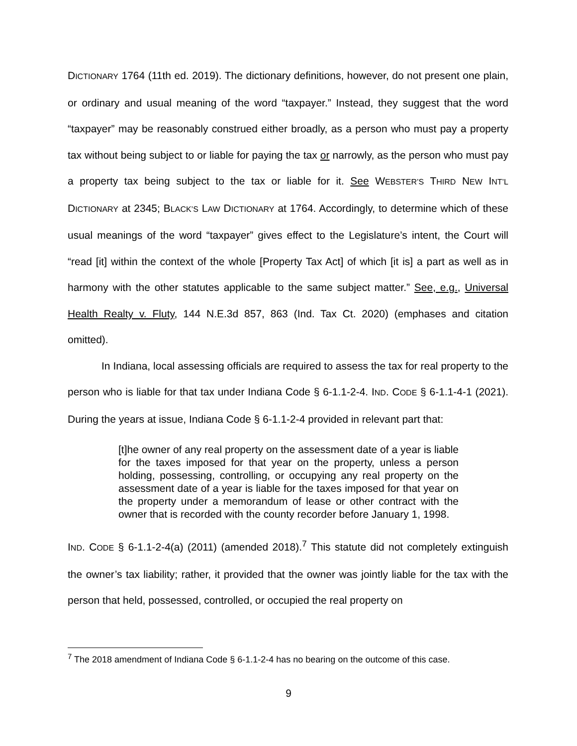DICTIONARY 1764 (11th ed. 2019). The dictionary definitions, however, do not present one plain, or ordinary and usual meaning of the word “taxpayer.” Instead, they suggest that the word “taxpayer” may be reasonably construed either broadly, as a person who must pay a property tax without being subject to or liable for paying the tax or narrowly, as the person who must pay a property tax being subject to the tax or liable for it. See WEBSTER’S THIRD NEW INT’L DICTIONARY at 2345; BLACK’S LAW DICTIONARY at 1764. Accordingly, to determine which of these usual meanings of the word “taxpayer” gives effect to the Legislature’s intent, the Court will “read [it] within the context of the whole [Property Tax Act] of which [it is] a part as well as in harmony with the other statutes applicable to the same subject matter.” See, e.g., Universal Health Realty v. Fluty, 144 N.E.3d 857, 863 (Ind. Tax Ct. 2020) (emphases and citation omitted).
In Indiana, local assessing officials are required to assess the tax for real property to the person who is liable for that tax under Indiana Code § 6-1.1-2-4. IND. CODE § 6-1.1-4-1 (2021). During the years at issue, Indiana Code § 6-1.1-2-4 provided in relevant part that:
[t]he owner of any real property on the assessment date of a year is liable for the taxes imposed for that year on the property, unless a person holding, possessing, controlling, or occupying any real property on the assessment date of a year is liable for the taxes imposed for that year on the property under a memorandum of lease or other contract with the owner that is recorded with the county recorder before January 1, 1998.
IND. CODE § 6-1.1-2-4(a) (2011) (amended 2018).<sup>7</sup> This statute did not completely extinguish the owner’s tax liability; rather, it provided that the owner was jointly liable for the tax with the person that held, possessed, controlled, or occupied the real property on
<sup>7</sup> The 2018 amendment of Indiana Code § 6-1.1-2-4 has no bearing on the outcome of this case.
9